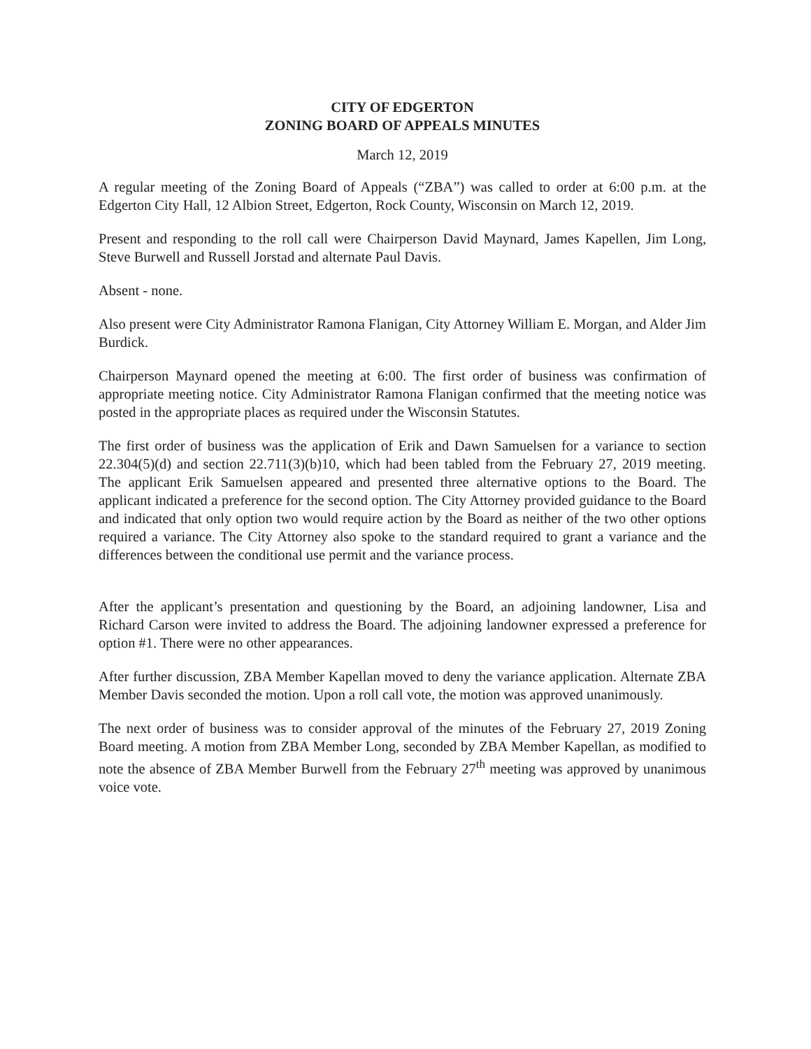CITY OF EDGERTON
ZONING BOARD OF APPEALS MINUTES
March 12, 2019
A regular meeting of the Zoning Board of Appeals (“ZBA”) was called to order at 6:00 p.m. at the Edgerton City Hall, 12 Albion Street, Edgerton, Rock County, Wisconsin on March 12, 2019.
Present and responding to the roll call were Chairperson David Maynard, James Kapellen, Jim Long, Steve Burwell and Russell Jorstad and alternate Paul Davis.
Absent - none.
Also present were City Administrator Ramona Flanigan, City Attorney William E. Morgan, and Alder Jim Burdick.
Chairperson Maynard opened the meeting at 6:00. The first order of business was confirmation of appropriate meeting notice. City Administrator Ramona Flanigan confirmed that the meeting notice was posted in the appropriate places as required under the Wisconsin Statutes.
The first order of business was the application of Erik and Dawn Samuelsen for a variance to section 22.304(5)(d) and section 22.711(3)(b)10, which had been tabled from the February 27, 2019 meeting. The applicant Erik Samuelsen appeared and presented three alternative options to the Board. The applicant indicated a preference for the second option. The City Attorney provided guidance to the Board and indicated that only option two would require action by the Board as neither of the two other options required a variance. The City Attorney also spoke to the standard required to grant a variance and the differences between the conditional use permit and the variance process.
After the applicant’s presentation and questioning by the Board, an adjoining landowner, Lisa and Richard Carson were invited to address the Board. The adjoining landowner expressed a preference for option #1. There were no other appearances.
After further discussion, ZBA Member Kapellan moved to deny the variance application. Alternate ZBA Member Davis seconded the motion. Upon a roll call vote, the motion was approved unanimously.
The next order of business was to consider approval of the minutes of the February 27, 2019 Zoning Board meeting. A motion from ZBA Member Long, seconded by ZBA Member Kapellan, as modified to note the absence of ZBA Member Burwell from the February 27<sup>th</sup> meeting was approved by unanimous voice vote.